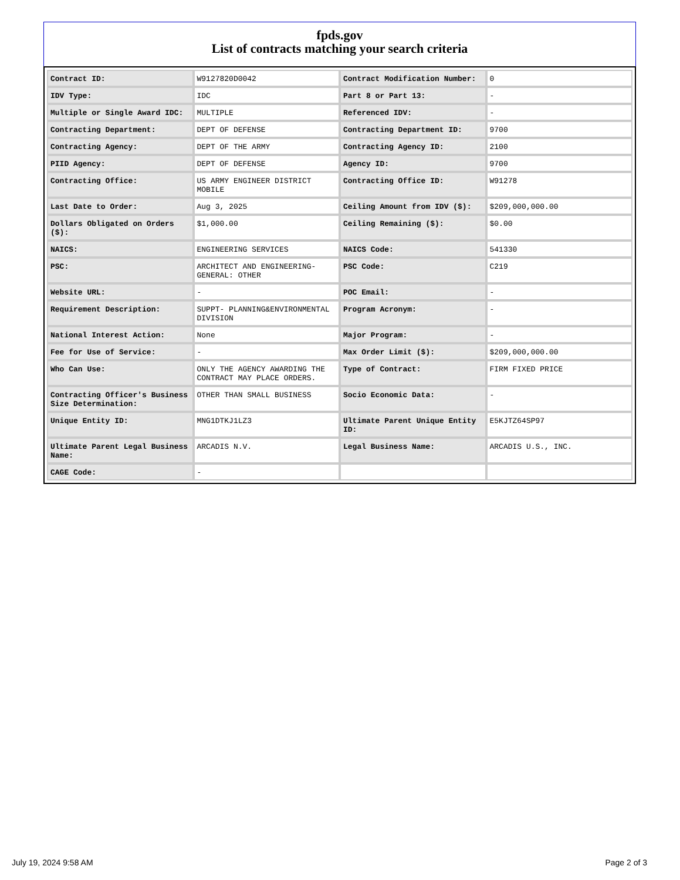fpds.gov
List of contracts matching your search criteria
| Contract ID: | W9127820D0042 | Contract Modification Number: | 0 |
| IDV Type: | IDC | Part 8 or Part 13: | - |
| Multiple or Single Award IDC: | MULTIPLE | Referenced IDV: | - |
| Contracting Department: | DEPT OF DEFENSE | Contracting Department ID: | 9700 |
| Contracting Agency: | DEPT OF THE ARMY | Contracting Agency ID: | 2100 |
| PIID Agency: | DEPT OF DEFENSE | Agency ID: | 9700 |
| Contracting Office: | US ARMY ENGINEER DISTRICT MOBILE | Contracting Office ID: | W91278 |
| Last Date to Order: | Aug 3, 2025 | Ceiling Amount from IDV ($): | $209,000,000.00 |
| Dollars Obligated on Orders ($): | $1,000.00 | Ceiling Remaining ($): | $0.00 |
| NAICS: | ENGINEERING SERVICES | NAICS Code: | 541330 |
| PSC: | ARCHITECT AND ENGINEERING- GENERAL: OTHER | PSC Code: | C219 |
| Website URL: | - | POC Email: | - |
| Requirement Description: | SUPPT- PLANNING&ENVIRONMENTAL DIVISION | Program Acronym: | - |
| National Interest Action: | None | Major Program: | - |
| Fee for Use of Service: | - | Max Order Limit ($): | $209,000,000.00 |
| Who Can Use: | ONLY THE AGENCY AWARDING THE CONTRACT MAY PLACE ORDERS. | Type of Contract: | FIRM FIXED PRICE |
| Contracting Officer's Business Size Determination: | OTHER THAN SMALL BUSINESS | Socio Economic Data: | - |
| Unique Entity ID: | MNG1DTKJ1LZ3 | Ultimate Parent Unique Entity ID: | E5KJTZ64SP97 |
| Ultimate Parent Legal Business Name: | ARCADIS N.V. | Legal Business Name: | ARCADIS U.S., INC. |
| CAGE Code: | - | | |
July 19, 2024 9:58 AM Page 2 of 3